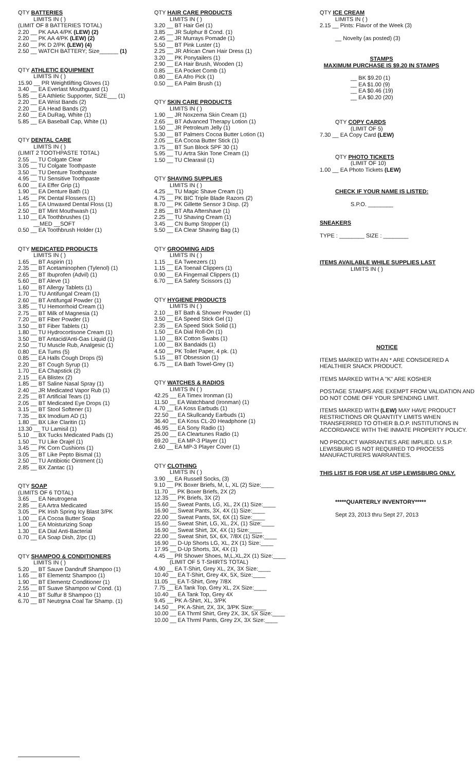QTY BATTERIES
LIMITS IN ( )
(LIMIT OF 8 BATTERIES TOTAL)
2.20 __ PK AAA 4/PK (LEW) (2)
2.20 __ PK AA 4/PK (LEW) (2)
2.60 __ PK D 2/PK (LEW) (4)
2.50 __ WATCH BATTERY; Size______ (1)
QTY ATHLETIC EQUIPMENT
LIMITS IN ( )
15.90 __ PR Weightlifting Gloves (1)
3.40 __ EA Everlast Mouthguard (1)
5.85 __ EA Athletic Supporter, SIZE___ (1)
2.20 __ EA Wrist Bands (2)
2.20 __ EA Head Bands (2)
2.60 __ EA DuRag, White (1)
5.85 __ EA Baseball Cap, White (1)
QTY DENTAL CARE
LIMITS IN ( )
(LIMIT 2 TOOTHPASTE TOTAL)
2.55 __ TU Colgate Clear
3.05 __ TU Colgate Toothpaste
3.50 __ TU Denture Toothpaste
4.95 __ TU Sensitive Toothpaste
6.00 __ EA Effer Grip (1)
1.90 __ EA Denture Bath (1)
1.45 __ PK Dental Flossers (1)
1.65 __ EA Unwaxed Dental Floss (1)
2.50 __ BT Mint Mouthwash (1)
1.10 __ EA Toothbrushes (1)
__MED __SOFT
0.50 __ EA Toothbrush Holder (1)
QTY MEDICATED PRODUCTS
LIMITS IN ( )
1.65 __ BT Aspirin (1)
2.35 __ BT Acetaminophen (Tylenol) (1)
2.65 __ BT Ibuprofen (Advil) (1)
5.60 __ BT Aleve (1)
1.60 __ BT Allergy Tablets (1)
1.70 __ TU Antifungal Cream (1)
2.60 __ BT Antifungal Powder (1)
3.85 __ TU Hemorrhoid Cream (1)
2.75 __ BT Milk of Magnesia (1)
7.20 __ BT Fiber Powder (1)
3.50 __ BT Fiber Tablets (1)
1.80 __ TU Hydrocortisone Cream (1)
3.50 __ BT Antacid/Anti-Gas Liquid (1)
2.50 __ TU Muscle Rub, Analgesic (1)
0.80 __ EA Tums (5)
0.85 __ EA Halls Cough Drops (5)
2.20 __ BT Cough Syrup (1)
1.70 __ EA Chapstick (2)
2.15 __ EA Blistex (2)
1.85 __ BT Saline Nasal Spray (1)
2.40 __ JR Medicated Vapor Rub (1)
2.25 __ BT Artificial Tears (1)
2.05 __ BT Medicated Eye Drops (1)
3.15 __ BT Stool Softener (1)
7.35 __ BX Imodium AD (1)
1.80 __ BX Like Claritin (1)
13.30 __ TU Lamisil (1)
5.10 __ BX Tucks Medicated Pads (1)
1.50 __ TU Like Orajel (1)
3.45 __ PK Corn Cushions (1)
3.05 __ BT Like Pepto Bismal (1)
2.50 __ TU Antibiotic Ointment (1)
2.85 __ BX Zantac (1)
QTY SOAP
(LIMITS OF 6 TOTAL)
3.65 __ EA Neutrogena
2.85 __ EA Artra Medicated
3.05 __ PK Irish Spring Icy Blast 3/PK
1.00 __ EA Cocoa Butter Soap
1.00 __ EA Moisturizing Soap
1.30 __ EA Dial Anti-Bacterial
0.70 __ EA Soap Dish, 2/pc (1)
QTY SHAMPOO & CONDITIONERS
LIMITS IN ( )
5.20 __ BT Sauve Dandruff Shampoo (1)
1.65 __ BT Elementz Shampoo (1)
1.90 __ BT Elementz Conditioner (1)
2.55 __ BT Suave Shampoo w/ Cond. (1)
4.10 __ BT Sulfur 8 Shampoo (1)
6.70 __ BT Neutrgna Coal Tar Shamp. (1)
QTY HAIR CARE PRODUCTS
LIMITS IN ( )
3.20 __ BT Hair Gel (1)
3.85 __ JR Sulphur 8 Cond. (1)
2.45 __ JR Murrays Pomade (1)
5.50 __ BT Pink Luster (1)
2.25 __ JR African Crwn Hair Dress (1)
3.20 __ PK Ponytailers (1)
2.90 __ EA Hair Brush, Wooden (1)
0.85 __ EA Pocket Comb (1)
0.80 __ EA Afro Pick (1)
0.50 __ EA Palm Brush (1)
QTY SKIN CARE PRODUCTS
LIMITS IN ( )
1.90 __ JR Noxzema Skin Cream (1)
2.65 __ BT Advanced Therapy Lotion (1)
1.50 __ JR Petroleum Jelly (1)
5.30 __ BT Palmers Cocoa Butter Lotion (1)
2.05 __ EA Cocoa Butter Stick (1)
3.75 __ BT Sun Block SPF 30 (1)
5.95 __ TU Artra Skin Tone Cream (1)
1.50 __ TU Clearasil (1)
QTY SHAVING SUPPLIES
LIMITS IN ( )
4.25 __ TU Magic Shave Cream (1)
4.75 __ PK BIC Triple Blade Razors (2)
8.70 __ PK Gillette Sensor 3 Disp. (2)
2.85 __ BT Afta Aftershave (1)
2.25 __ TU Shaving Cream (1)
3.45 __ CN Bump Stopper (1)
5.50 __ EA Clear Shaving Bag (1)
QTY GROOMING AIDS
LIMITS IN ( )
1.15 __ EA Tweezers (1)
1.15 __ EA Toenail Clippers (1)
0.90 __ EA Fingernail Clippers (1)
6.70 __ EA Safety Scissors (1)
QTY HYGIENE PRODUCTS
LIMITS IN ( )
2.10 __ BT Bath & Shower Powder (1)
3.50 __ EA Speed Stick Gel (1)
2.35 __ EA Speed Stick Solid (1)
1.50 __ EA Dial Roll-On (1)
1.10 __ BX Cotton Swabs (1)
1.00 __ BX Bandaids (1)
4.50 __ PK Toilet Paper, 4 pk. (1)
5.15 __ BT Obsession (1)
6.75 __ EA Bath Towel-Grey (1)
QTY WATCHES & RADIOS
LIMITS IN ( )
42.25 __ EA Timex Ironman (1)
11.50 __ EA Watchband (Ironman) (1)
4.70 __ EA Koss Earbuds (1)
22.50 __ EA Skullcandy Earbuds (1)
36.40 __ EA Koss CL-20 Headphone (1)
46.95 __ EA Sony Radio (1)
25.00 __ EA Cleartunes Radio (1)
69.20 __ EA MP-3 Player (1)
2.60 __ EA MP-3 Player Cover (1)
QTY CLOTHING
LIMITS IN ( )
3.90 __ EA Russell Socks, (3)
9.10 __ PK Boxer Briefs, M, L, XL (2) Size:____
11.70 __ PK Boxer Briefs, 2X (2)
12.35 __ PK Briefs, 3X (2)
15.60 __ Sweat Pants, LG, XL, 2X (1) Size:____
16.90 __ Sweat Pants, 3X, 4X (1) Size:____
22.00 __ Sweat Pants, 5X, 6X (1) Size:____
15.60 __ Sweat Shirt, LG, XL, 2X, (1) Size:____
16.90 __ Sweat Shirt, 3X, 4X (1) Size:____
22.00 __ Sweat Shirt, 5X, 6X, 7/8X (1) Size:____
16.90 __ D-Up Shorts LG, XL, 2X (1) Size:____
17.95 __ D-Up Shorts, 3X, 4X (1)
4.45 __ PR Shower Shoes, M,L,XL,2X (1) Size:____
(LIMIT OF 5 T-SHIRTS TOTAL)
4.90 __ EA T-Shirt, Grey XL, 2X, 3X Size:____
10.40 __ EA T-Shirt, Grey 4X, 5X, Size:____
11.05 __ EA T-Shirt, Grey 7/8X
7.75 __ EA Tank Top, Grey XL, 2X Size:____
10.40 __ EA Tank Top, Grey 4X
9.45 __ PK A-Shirt, XL, 3/PK
14.50 __ PK A-Shirt, 2X, 3X, 3/PK Size:____
10.00 __ EA Thrml Shirt, Grey 2X, 3X, 5X Size:____
10.00 __ EA Thrml Pants, Grey 2X, 3X Size:____
QTY ICE CREAM
LIMITS IN ( )
2.15 __ Pints: Flavor of the Week (3)
__ Novelty (as posted) (3)
STAMPS
MAXIMUM PURCHASE IS $9.20 IN STAMPS
__ BK $9.20 (1)
__ EA $1.00 (9)
__ EA $0.46 (19)
__ EA $0.20 (20)
QTY COPY CARDS
(LIMIT OF 5)
7.30 __ EA Copy Card (LEW)
QTY PHOTO TICKETS
(LIMIT OF 10)
1.00 __ EA Photo Tickets (LEW)
CHECK IF YOUR NAME IS LISTED:
S.P.O. ________
SNEAKERS
TYPE : ________ SIZE : ________
ITEMS AVAILABLE WHILE SUPPLIES LAST
LIMITS IN ( )
NOTICE
ITEMS MARKED WITH AN * ARE CONSIDERED A HEALTHIER SNACK PRODUCT.
ITEMS MARKED WITH A "K" ARE KOSHER
POSTAGE STAMPS ARE EXEMPT FROM VALIDATION AND DO NOT COME OFF YOUR SPENDING LIMIT.
ITEMS MARKED WITH (LEW) MAY HAVE PRODUCT RESTRICTIONS OR QUANTITY LIMITS WHEN TRANSFERRED TO OTHER B.O.P. INSTITUTIONS IN ACCORDANCE WITH THE INMATE PROPERTY POLICY.
NO PRODUCT WARRANTIES ARE IMPLIED. U.S.P. LEWISBURG IS NOT REQUIRED TO PROCESS MANUFACTURERS WARRANTIES.
THIS LIST IS FOR USE AT USP LEWISBURG ONLY.
*****QUARTERLY INVENTORY*****
Sept 23, 2013 thru Sept 27, 2013